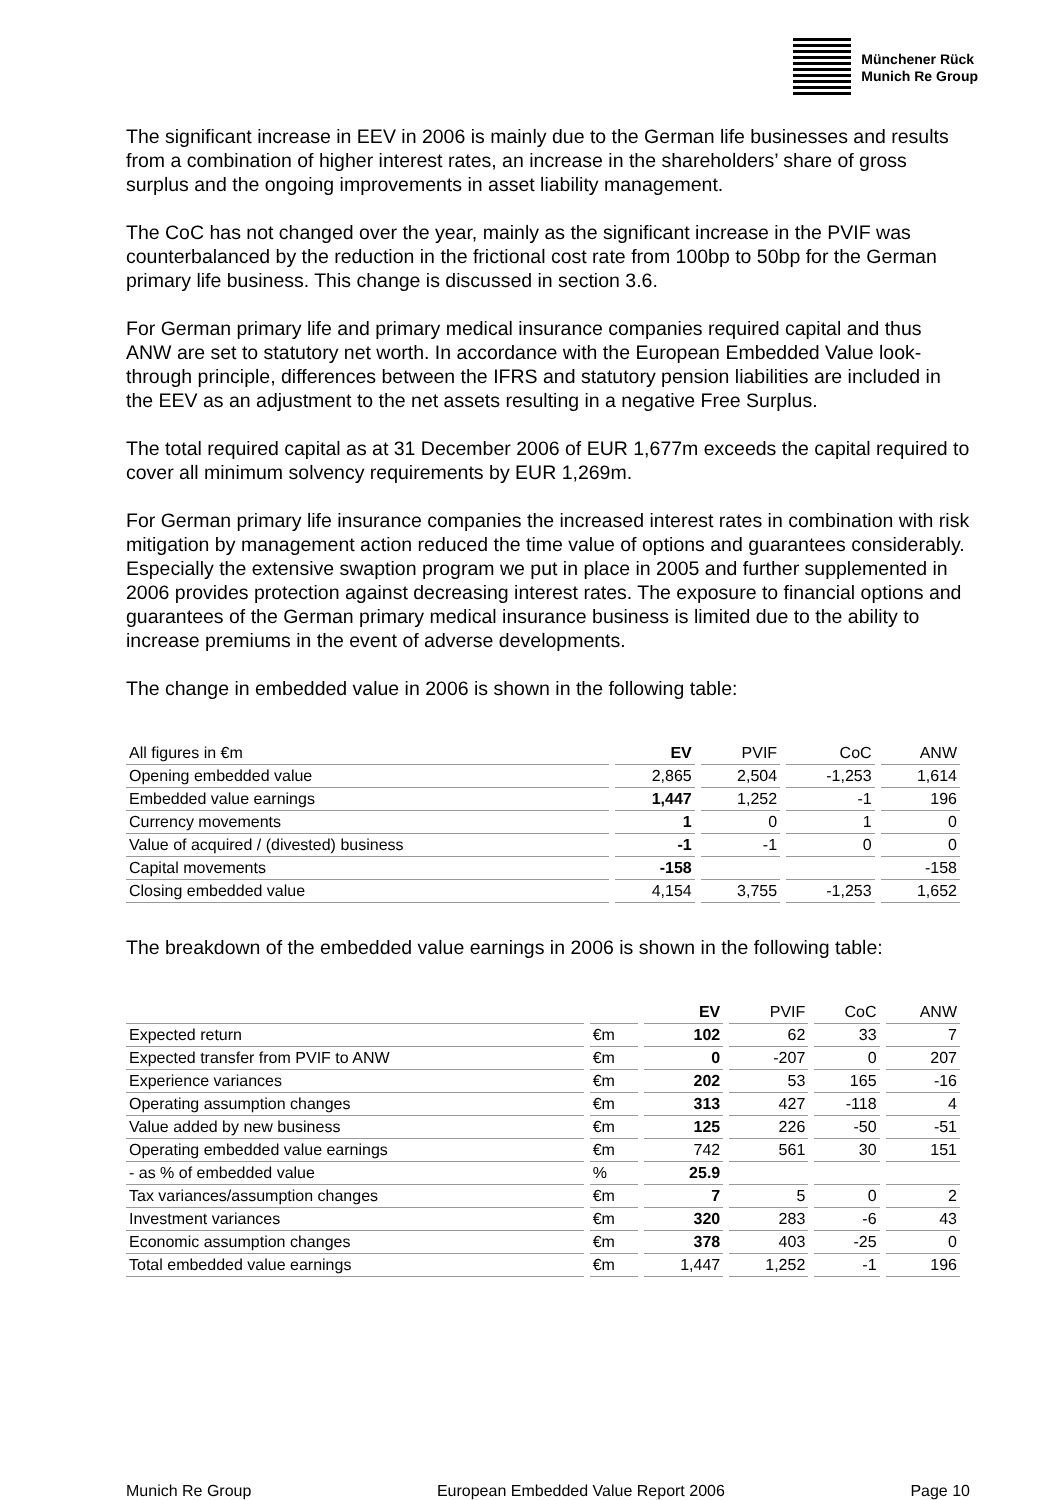Münchener Rück
Munich Re Group
The significant increase in EEV in 2006 is mainly due to the German life businesses and results from a combination of higher interest rates, an increase in the shareholders’ share of gross surplus and the ongoing improvements in asset liability management.
The CoC has not changed over the year, mainly as the significant increase in the PVIF was counterbalanced by the reduction in the frictional cost rate from 100bp to 50bp for the German primary life business. This change is discussed in section 3.6.
For German primary life and primary medical insurance companies required capital and thus ANW are set to statutory net worth. In accordance with the European Embedded Value look-through principle, differences between the IFRS and statutory pension liabilities are included in the EEV as an adjustment to the net assets resulting in a negative Free Surplus.
The total required capital as at 31 December 2006 of EUR 1,677m exceeds the capital required to cover all minimum solvency requirements by EUR 1,269m.
For German primary life insurance companies the increased interest rates in combination with risk mitigation by management action reduced the time value of options and guarantees considerably. Especially the extensive swaption program we put in place in 2005 and further supplemented in 2006 provides protection against decreasing interest rates. The exposure to financial options and guarantees of the German primary medical insurance business is limited due to the ability to increase premiums in the event of adverse developments.
The change in embedded value in 2006 is shown in the following table:
| All figures in €m | EV | PVIF | CoC | ANW |
| --- | --- | --- | --- | --- |
| Opening embedded value | 2,865 | 2,504 | -1,253 | 1,614 |
| Embedded value earnings | 1,447 | 1,252 | -1 | 196 |
| Currency movements | 1 | 0 | 1 | 0 |
| Value of acquired / (divested) business | -1 | -1 | 0 | 0 |
| Capital movements | -158 | | | -158 |
| Closing embedded value | 4,154 | 3,755 | -1,253 | 1,652 |
The breakdown of the embedded value earnings in 2006 is shown in the following table:
| | | EV | PVIF | CoC | ANW |
| --- | --- | --- | --- | --- | --- |
| Expected return | €m | 102 | 62 | 33 | 7 |
| Expected transfer from PVIF to ANW | €m | 0 | -207 | 0 | 207 |
| Experience variances | €m | 202 | 53 | 165 | -16 |
| Operating assumption changes | €m | 313 | 427 | -118 | 4 |
| Value added by new business | €m | 125 | 226 | -50 | -51 |
| Operating embedded value earnings | €m | 742 | 561 | 30 | 151 |
| - as % of embedded value | % | 25.9 | | | |
| Tax variances/assumption changes | €m | 7 | 5 | 0 | 2 |
| Investment variances | €m | 320 | 283 | -6 | 43 |
| Economic assumption changes | €m | 378 | 403 | -25 | 0 |
| Total embedded value earnings | €m | 1,447 | 1,252 | -1 | 196 |
Munich Re Group European Embedded Value Report 2006 Page 10